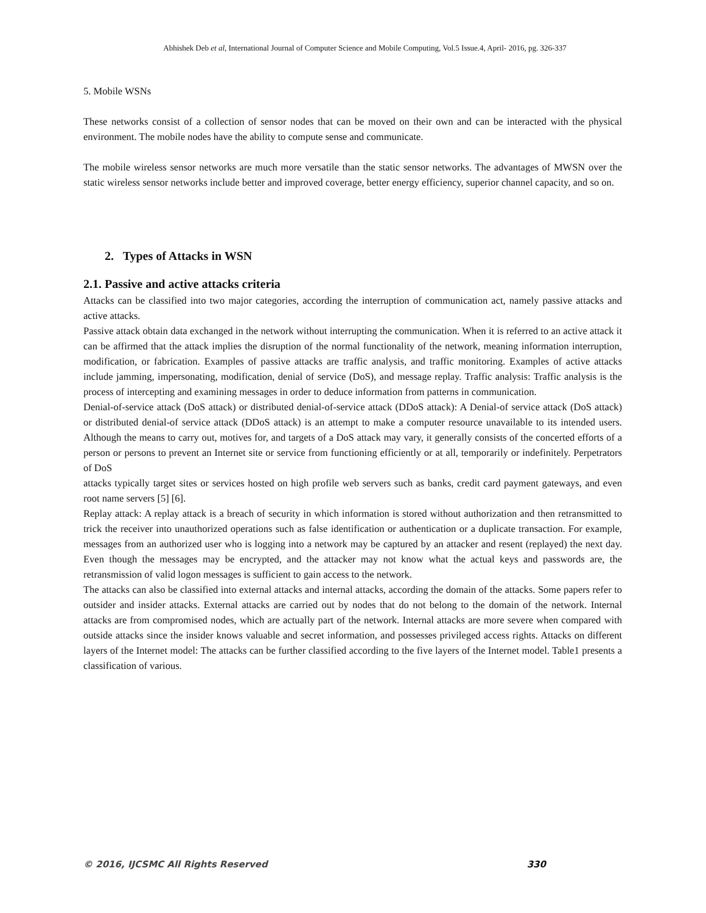Abhishek Deb et al, International Journal of Computer Science and Mobile Computing, Vol.5 Issue.4, April- 2016, pg. 326-337
5. Mobile WSNs
These networks consist of a collection of sensor nodes that can be moved on their own and can be interacted with the physical environment. The mobile nodes have the ability to compute sense and communicate.
The mobile wireless sensor networks are much more versatile than the static sensor networks. The advantages of MWSN over the static wireless sensor networks include better and improved coverage, better energy efficiency, superior channel capacity, and so on.
2. Types of Attacks in WSN
2.1. Passive and active attacks criteria
Attacks can be classified into two major categories, according the interruption of communication act, namely passive attacks and active attacks.
Passive attack obtain data exchanged in the network without interrupting the communication. When it is referred to an active attack it can be affirmed that the attack implies the disruption of the normal functionality of the network, meaning information interruption, modification, or fabrication. Examples of passive attacks are traffic analysis, and traffic monitoring. Examples of active attacks include jamming, impersonating, modification, denial of service (DoS), and message replay. Traffic analysis: Traffic analysis is the process of intercepting and examining messages in order to deduce information from patterns in communication.
Denial-of-service attack (DoS attack) or distributed denial-of-service attack (DDoS attack): A Denial-of service attack (DoS attack) or distributed denial-of service attack (DDoS attack) is an attempt to make a computer resource unavailable to its intended users. Although the means to carry out, motives for, and targets of a DoS attack may vary, it generally consists of the concerted efforts of a person or persons to prevent an Internet site or service from functioning efficiently or at all, temporarily or indefinitely. Perpetrators of DoS
attacks typically target sites or services hosted on high profile web servers such as banks, credit card payment gateways, and even root name servers [5] [6].
Replay attack: A replay attack is a breach of security in which information is stored without authorization and then retransmitted to trick the receiver into unauthorized operations such as false identification or authentication or a duplicate transaction. For example, messages from an authorized user who is logging into a network may be captured by an attacker and resent (replayed) the next day. Even though the messages may be encrypted, and the attacker may not know what the actual keys and passwords are, the retransmission of valid logon messages is sufficient to gain access to the network.
The attacks can also be classified into external attacks and internal attacks, according the domain of the attacks. Some papers refer to outsider and insider attacks. External attacks are carried out by nodes that do not belong to the domain of the network. Internal attacks are from compromised nodes, which are actually part of the network. Internal attacks are more severe when compared with outside attacks since the insider knows valuable and secret information, and possesses privileged access rights. Attacks on different layers of the Internet model: The attacks can be further classified according to the five layers of the Internet model. Table1 presents a classification of various.
© 2016, IJCSMC All Rights Reserved 330